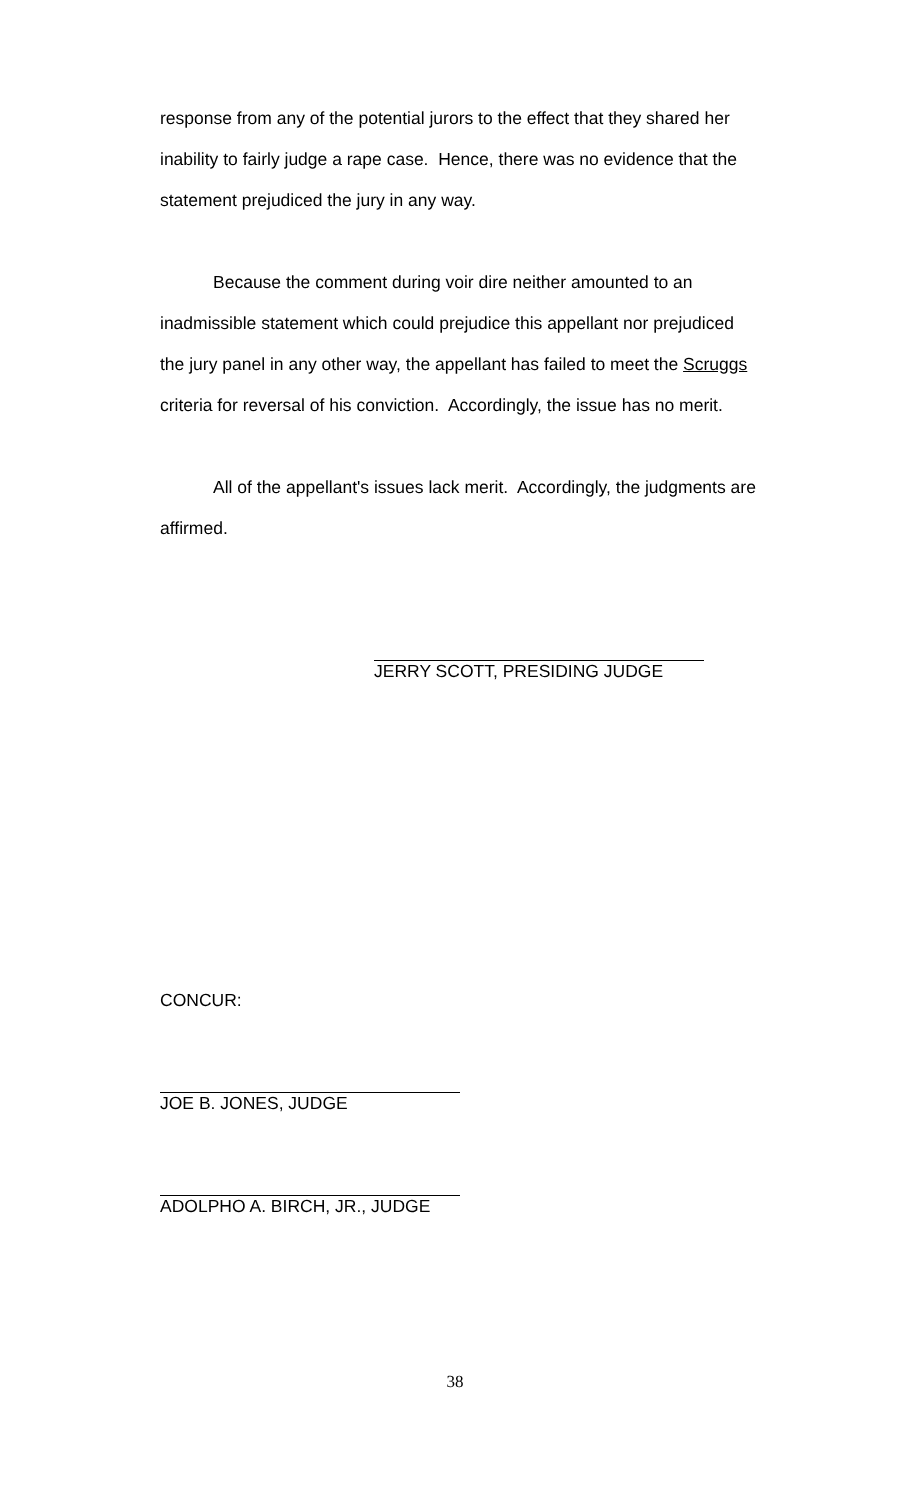response from any of the potential jurors to the effect that they shared her inability to fairly judge a rape case. Hence, there was no evidence that the statement prejudiced the jury in any way.
Because the comment during voir dire neither amounted to an inadmissible statement which could prejudice this appellant nor prejudiced the jury panel in any other way, the appellant has failed to meet the Scruggs criteria for reversal of his conviction. Accordingly, the issue has no merit.
All of the appellant's issues lack merit. Accordingly, the judgments are affirmed.
JERRY SCOTT, PRESIDING JUDGE
CONCUR:
JOE B. JONES, JUDGE
ADOLPHO A. BIRCH, JR., JUDGE
38